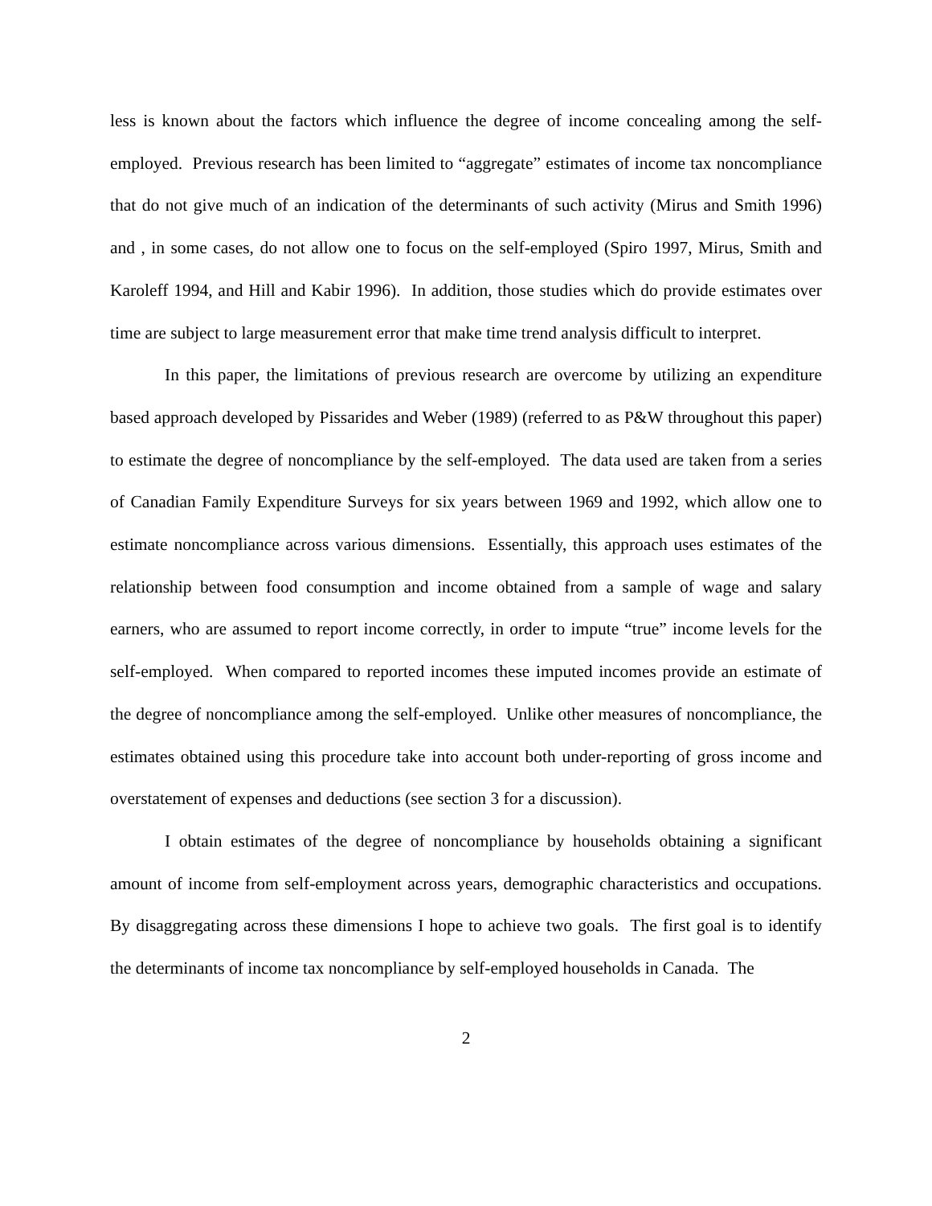less is known about the factors which influence the degree of income concealing among the self-employed. Previous research has been limited to “aggregate” estimates of income tax noncompliance that do not give much of an indication of the determinants of such activity (Mirus and Smith 1996) and , in some cases, do not allow one to focus on the self-employed (Spiro 1997, Mirus, Smith and Karoleff 1994, and Hill and Kabir 1996). In addition, those studies which do provide estimates over time are subject to large measurement error that make time trend analysis difficult to interpret.
In this paper, the limitations of previous research are overcome by utilizing an expenditure based approach developed by Pissarides and Weber (1989) (referred to as P&W throughout this paper) to estimate the degree of noncompliance by the self-employed. The data used are taken from a series of Canadian Family Expenditure Surveys for six years between 1969 and 1992, which allow one to estimate noncompliance across various dimensions. Essentially, this approach uses estimates of the relationship between food consumption and income obtained from a sample of wage and salary earners, who are assumed to report income correctly, in order to impute “true” income levels for the self-employed. When compared to reported incomes these imputed incomes provide an estimate of the degree of noncompliance among the self-employed. Unlike other measures of noncompliance, the estimates obtained using this procedure take into account both under-reporting of gross income and overstatement of expenses and deductions (see section 3 for a discussion).
I obtain estimates of the degree of noncompliance by households obtaining a significant amount of income from self-employment across years, demographic characteristics and occupations. By disaggregating across these dimensions I hope to achieve two goals. The first goal is to identify the determinants of income tax noncompliance by self-employed households in Canada. The
2